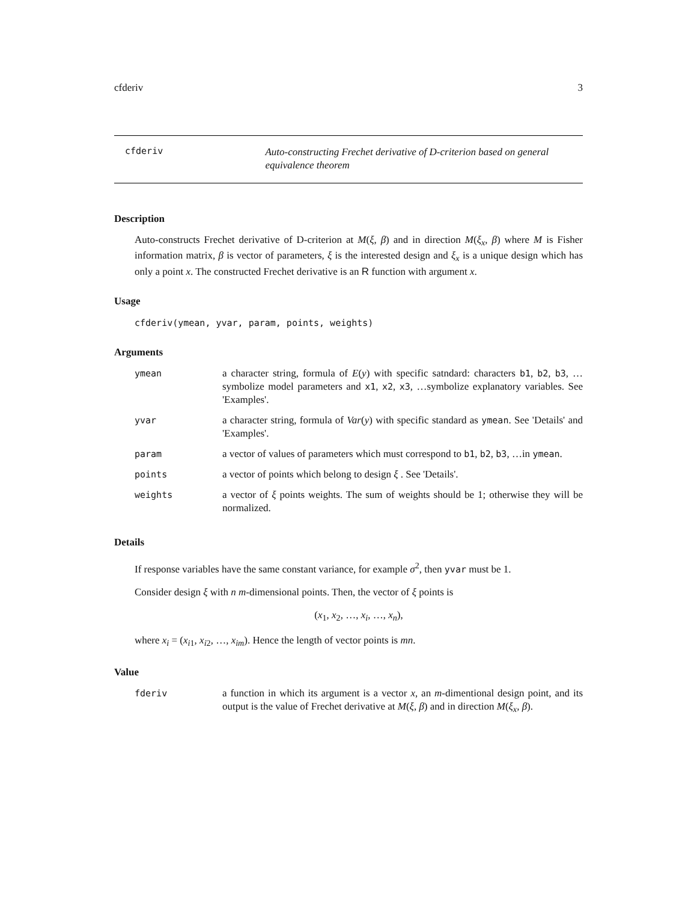cfderiv 3
cfderiv
Auto-constructing Frechet derivative of D-criterion based on general equivalence theorem
Description
Auto-constructs Frechet derivative of D-criterion at M(ξ, β) and in direction M(ξ<sub>x</sub>, β) where M is Fisher information matrix, β is vector of parameters, ξ is the interested design and ξ<sub>x</sub> is a unique design which has only a point x. The constructed Frechet derivative is an R function with argument x.
Usage
cfderiv(ymean, yvar, param, points, weights)
Arguments
| ymean | a character string, formula of E ( y ) with specific satndard: characters b1 , b2 , b3 , …symbolize model parameters and x1 , x2 , x3 , …symbolize explanatory variables. See 'Examples'. |
| yvar | a character string, formula of Var ( y ) with specific standard as ymean . See 'Details' and 'Examples'. |
| param | a vector of values of parameters which must correspond to b1 , b2 , b3 , …in ymean . |
| points | a vector of points which belong to design ξ . See 'Details'. |
| weights | a vector of ξ points weights. The sum of weights should be 1; otherwise they will be normalized. |
Details
If response variables have the same constant variance, for example σ<sup>2</sup>, then yvar must be 1.
Consider design ξ with n m-dimensional points. Then, the vector of ξ points is
(x<sub>1</sub>, x<sub>2</sub>, …, x<sub>i</sub>, …, x<sub>n</sub>),
where x<sub>i</sub> = (x<sub>i1</sub>, x<sub>i2</sub>, …, x<sub>im</sub>). Hence the length of vector points is mn.
Value
| fderiv | a function in which its argument is a vector x , an m -dimentional design point, and its output is the value of Frechet derivative at M ( ξ , β ) and in direction M ( ξ<sub>x</sub> , β ). |